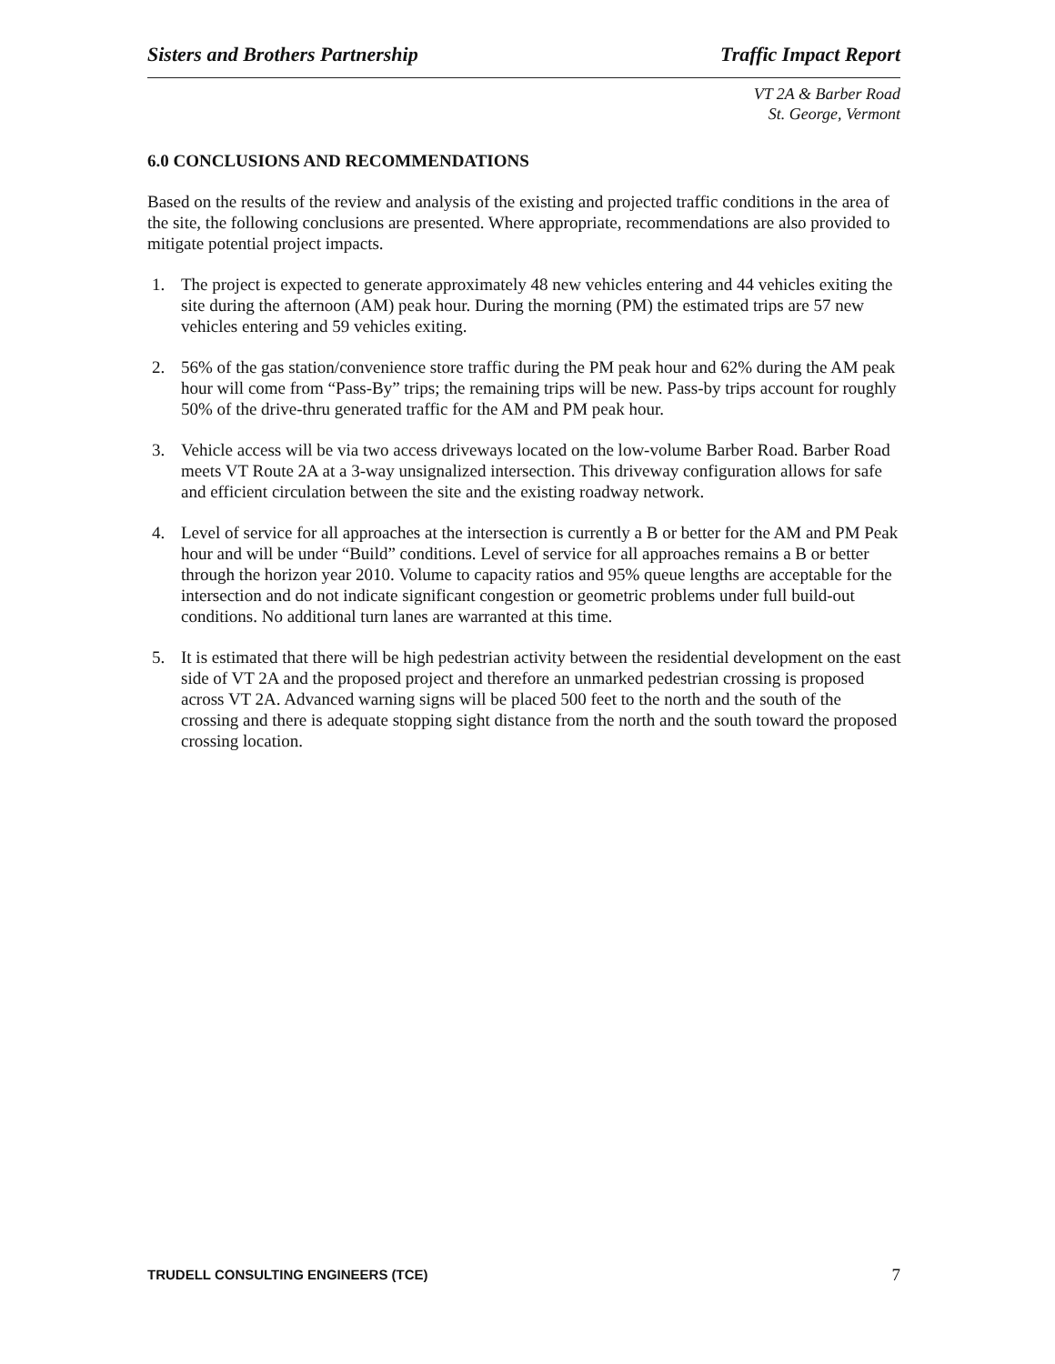Sisters and Brothers Partnership Traffic Impact Report
VT 2A & Barber Road
St. George, Vermont
6.0 CONCLUSIONS AND RECOMMENDATIONS
Based on the results of the review and analysis of the existing and projected traffic conditions in the area of the site, the following conclusions are presented. Where appropriate, recommendations are also provided to mitigate potential project impacts.
1. The project is expected to generate approximately 48 new vehicles entering and 44 vehicles exiting the site during the afternoon (AM) peak hour. During the morning (PM) the estimated trips are 57 new vehicles entering and 59 vehicles exiting.
2. 56% of the gas station/convenience store traffic during the PM peak hour and 62% during the AM peak hour will come from “Pass-By” trips; the remaining trips will be new. Pass-by trips account for roughly 50% of the drive-thru generated traffic for the AM and PM peak hour.
3. Vehicle access will be via two access driveways located on the low-volume Barber Road. Barber Road meets VT Route 2A at a 3-way unsignalized intersection. This driveway configuration allows for safe and efficient circulation between the site and the existing roadway network.
4. Level of service for all approaches at the intersection is currently a B or better for the AM and PM Peak hour and will be under “Build” conditions. Level of service for all approaches remains a B or better through the horizon year 2010. Volume to capacity ratios and 95% queue lengths are acceptable for the intersection and do not indicate significant congestion or geometric problems under full build-out conditions. No additional turn lanes are warranted at this time.
5. It is estimated that there will be high pedestrian activity between the residential development on the east side of VT 2A and the proposed project and therefore an unmarked pedestrian crossing is proposed across VT 2A. Advanced warning signs will be placed 500 feet to the north and the south of the crossing and there is adequate stopping sight distance from the north and the south toward the proposed crossing location.
TRUDELL CONSULTING ENGINEERS (TCE) 7